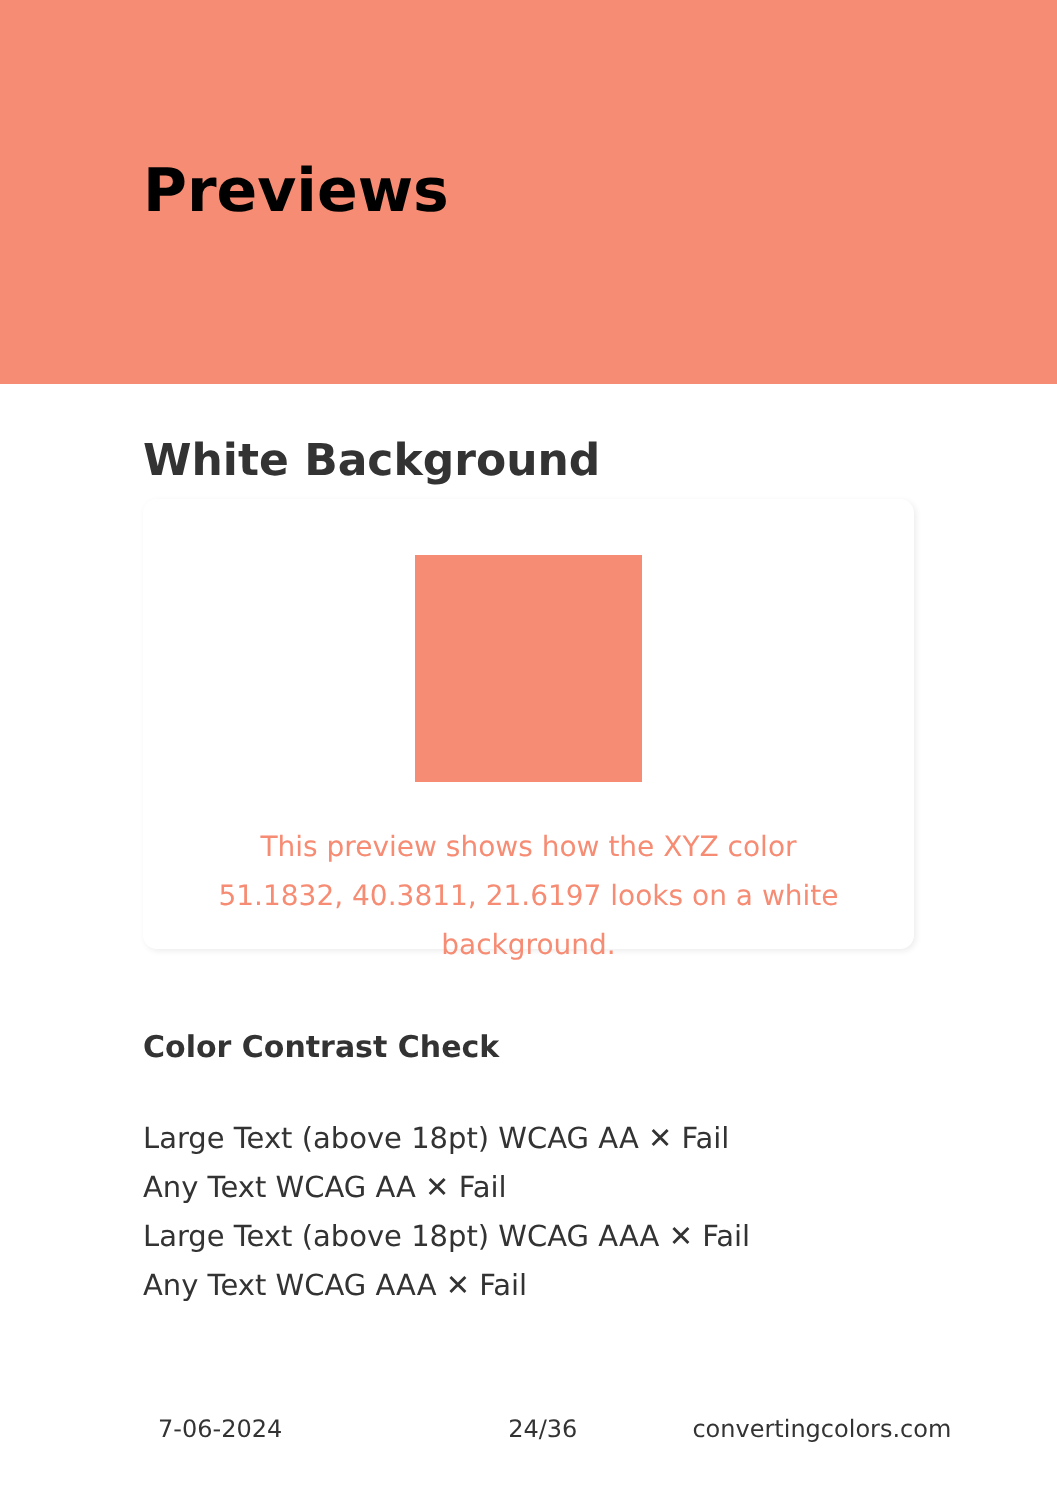Previews
White Background
This preview shows how the XYZ color 51.1832, 40.3811, 21.6197 looks on a white background.
Color Contrast Check
Large Text (above 18pt) WCAG AA ✕ Fail
Any Text WCAG AA ✕ Fail
Large Text (above 18pt) WCAG AAA ✕ Fail
Any Text WCAG AAA ✕ Fail
7-06-2024 24/36 convertingcolors.com